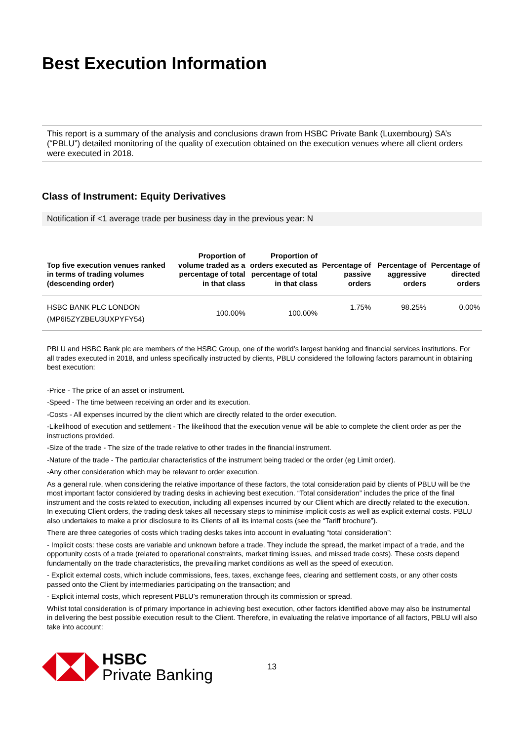Best Execution Information
This report is a summary of the analysis and conclusions drawn from HSBC Private Bank (Luxembourg) SA’s (“PBLU”) detailed monitoring of the quality of execution obtained on the execution venues where all client orders were executed in 2018.
Class of Instrument: Equity Derivatives
Notification if <1 average trade per business day in the previous year: N
| Top five execution venues ranked in terms of trading volumes (descending order) | Proportion of volume traded as a percentage of total in that class | Proportion of orders executed as percentage of total in that class | Percentage of passive orders | Percentage of aggressive orders | Percentage of directed orders |
| --- | --- | --- | --- | --- | --- |
| HSBC BANK PLC LONDON (MP6I5ZYZBEU3UXPYFY54) | 100.00% | 100.00% | 1.75% | 98.25% | 0.00% |
PBLU and HSBC Bank plc are members of the HSBC Group, one of the world’s largest banking and financial services institutions. For all trades executed in 2018, and unless specifically instructed by clients, PBLU considered the following factors paramount in obtaining best execution:
-Price - The price of an asset or instrument.
-Speed - The time between receiving an order and its execution.
-Costs - All expenses incurred by the client which are directly related to the order execution.
-Likelihood of execution and settlement - The likelihood that the execution venue will be able to complete the client order as per the instructions provided.
-Size of the trade - The size of the trade relative to other trades in the financial instrument.
-Nature of the trade - The particular characteristics of the instrument being traded or the order (eg Limit order).
-Any other consideration which may be relevant to order execution.
As a general rule, when considering the relative importance of these factors, the total consideration paid by clients of PBLU will be the most important factor considered by trading desks in achieving best execution. “Total consideration” includes the price of the final instrument and the costs related to execution, including all expenses incurred by our Client which are directly related to the execution. In executing Client orders, the trading desk takes all necessary steps to minimise implicit costs as well as explicit external costs. PBLU also undertakes to make a prior disclosure to its Clients of all its internal costs (see the “Tariff brochure”).
There are three categories of costs which trading desks takes into account in evaluating “total consideration”:
- Implicit costs: these costs are variable and unknown before a trade. They include the spread, the market impact of a trade, and the opportunity costs of a trade (related to operational constraints, market timing issues, and missed trade costs). These costs depend fundamentally on the trade characteristics, the prevailing market conditions as well as the speed of execution.
- Explicit external costs, which include commissions, fees, taxes, exchange fees, clearing and settlement costs, or any other costs passed onto the Client by intermediaries participating on the transaction; and
- Explicit internal costs, which represent PBLU’s remuneration through its commission or spread.
Whilst total consideration is of primary importance in achieving best execution, other factors identified above may also be instrumental in delivering the best possible execution result to the Client. Therefore, in evaluating the relative importance of all factors, PBLU will also take into account:
HSBC
Private Banking
13